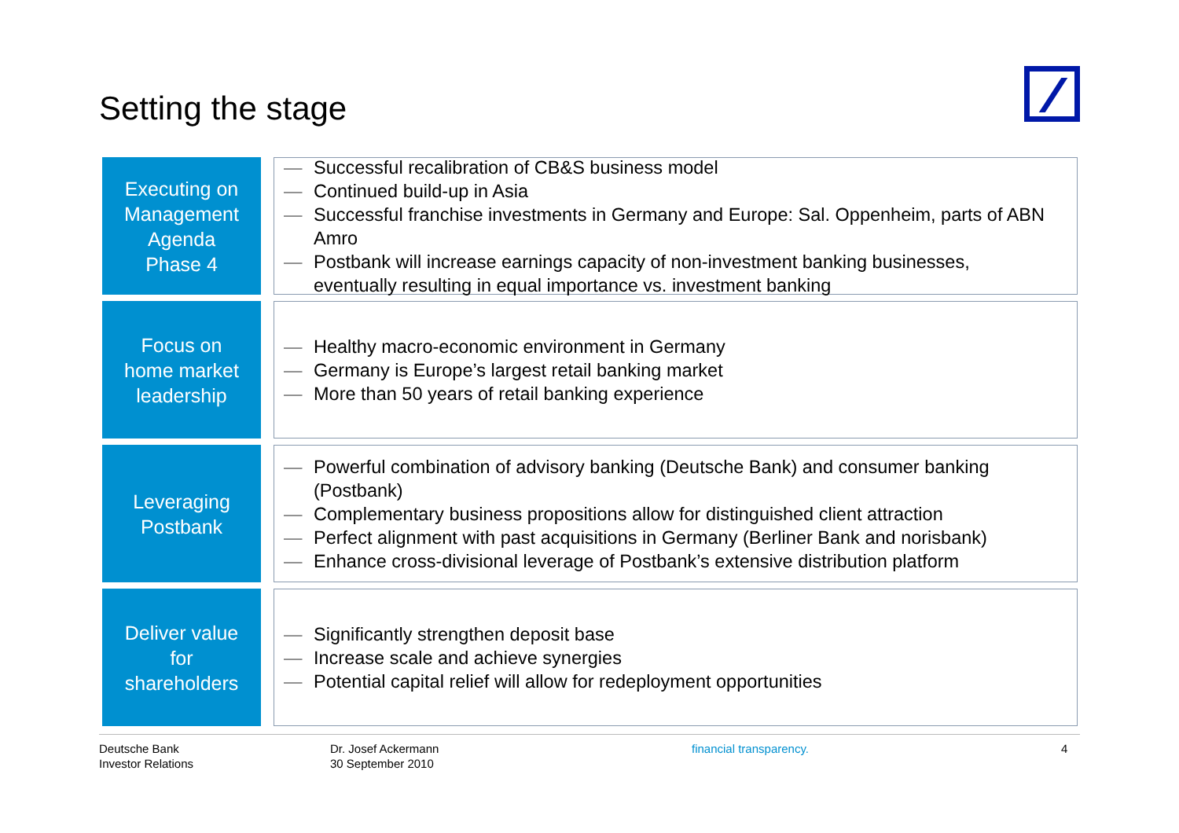Setting the stage
Executing on
Management
Agenda
Phase 4
— Successful recalibration of CB&S business model
— Continued build-up in Asia
— Successful franchise investments in Germany and Europe: Sal. Oppenheim, parts of ABN Amro
— Postbank will increase earnings capacity of non-investment banking businesses, eventually resulting in equal importance vs. investment banking
Focus on
home market
leadership
— Healthy macro-economic environment in Germany
— Germany is Europe’s largest retail banking market
— More than 50 years of retail banking experience
Leveraging
Postbank
— Powerful combination of advisory banking (Deutsche Bank) and consumer banking (Postbank)
— Complementary business propositions allow for distinguished client attraction
— Perfect alignment with past acquisitions in Germany (Berliner Bank and norisbank)
— Enhance cross-divisional leverage of Postbank’s extensive distribution platform
Deliver value
for
shareholders
— Significantly strengthen deposit base
— Increase scale and achieve synergies
— Potential capital relief will allow for redeployment opportunities
Deutsche Bank
Investor Relations
Dr. Josef Ackermann
30 September 2010
financial transparency. 4